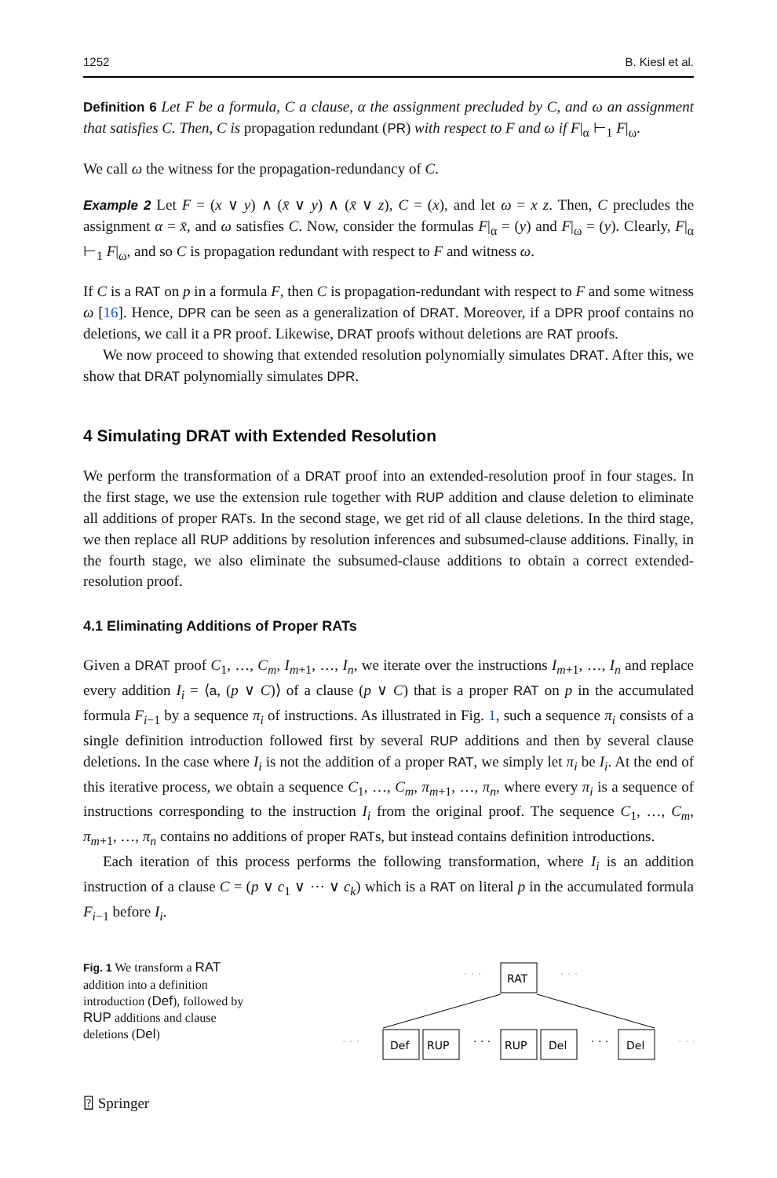1252 B. Kiesl et al.
Definition 6 Let F be a formula, C a clause, α the assignment precluded by C, and ω an assignment that satisfies C. Then, C is propagation redundant (PR) with respect to F and ω if F|<sub>α</sub> ⊢<sub>1</sub> F|<sub>ω</sub>.
We call ω the witness for the propagation-redundancy of C.
Example 2 Let F = (x ∨ y) ∧ (x̄ ∨ y) ∧ (x̄ ∨ z), C = (x), and let ω = x z. Then, C precludes the assignment α = x̄, and ω satisfies C. Now, consider the formulas F|<sub>α</sub> = (y) and F|<sub>ω</sub> = (y). Clearly, F|<sub>α</sub> ⊢<sub>1</sub> F|<sub>ω</sub>, and so C is propagation redundant with respect to F and witness ω.
If C is a RAT on p in a formula F, then C is propagation-redundant with respect to F and some witness ω [16]. Hence, DPR can be seen as a generalization of DRAT. Moreover, if a DPR proof contains no deletions, we call it a PR proof. Likewise, DRAT proofs without deletions are RAT proofs.
We now proceed to showing that extended resolution polynomially simulates DRAT. After this, we show that DRAT polynomially simulates DPR.
4 Simulating DRAT with Extended Resolution
We perform the transformation of a DRAT proof into an extended-resolution proof in four stages. In the first stage, we use the extension rule together with RUP addition and clause deletion to eliminate all additions of proper RATs. In the second stage, we get rid of all clause deletions. In the third stage, we then replace all RUP additions by resolution inferences and subsumed-clause additions. Finally, in the fourth stage, we also eliminate the subsumed-clause additions to obtain a correct extended-resolution proof.
4.1 Eliminating Additions of Proper RATs
Given a DRAT proof C<sub>1</sub>, …, C<sub>m</sub>, I<sub>m+1</sub>, …, I<sub>n</sub>, we iterate over the instructions I<sub>m+1</sub>, …, I<sub>n</sub> and replace every addition I<sub>i</sub> = ⟨a, (p ∨ C)⟩ of a clause (p ∨ C) that is a proper RAT on p in the accumulated formula F<sub>i−1</sub> by a sequence π<sub>i</sub> of instructions. As illustrated in Fig. 1, such a sequence π<sub>i</sub> consists of a single definition introduction followed first by several RUP additions and then by several clause deletions. In the case where I<sub>i</sub> is not the addition of a proper RAT, we simply let π<sub>i</sub> be I<sub>i</sub>. At the end of this iterative process, we obtain a sequence C<sub>1</sub>, …, C<sub>m</sub>, π<sub>m+1</sub>, …, π<sub>n</sub>, where every π<sub>i</sub> is a sequence of instructions corresponding to the instruction I<sub>i</sub> from the original proof. The sequence C<sub>1</sub>, …, C<sub>m</sub>, π<sub>m+1</sub>, …, π<sub>n</sub> contains no additions of proper RATs, but instead contains definition introductions.
Each iteration of this process performs the following transformation, where I<sub>i</sub> is an addition instruction of a clause C = (p ∨ c<sub>1</sub> ∨ ⋯ ∨ c<sub>k</sub>) which is a RAT on literal p in the accumulated formula F<sub>i−1</sub> before I<sub>i</sub>.
Fig. 1 We transform a RAT addition into a definition introduction (Def), followed by RUP additions and clause deletions (Del)
· · ·
· · ·
RAT
· · ·
Def
RUP
· · ·
RUP
Del
· · ·
Del
· · ·
⍰ Springer